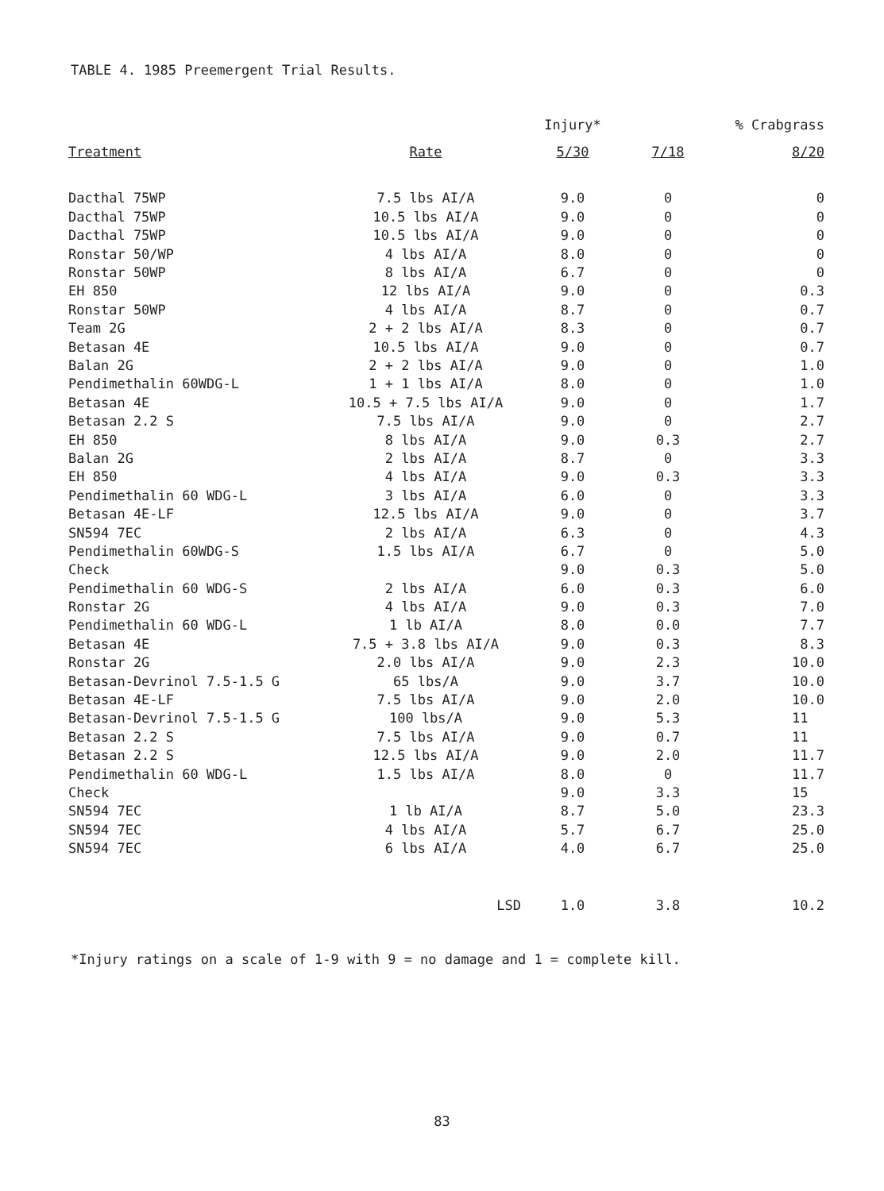TABLE 4. 1985 Preemergent Trial Results.
| | | Injury* | % Crabgrass | |
| --- | --- | --- | --- | --- |
| Treatment | Rate | 5/30 | 7/18 | 8/20 |
| Dacthal 75WP | 7.5 lbs AI/A | 9.0 | 0 | 0 |
| Dacthal 75WP | 10.5 lbs AI/A | 9.0 | 0 | 0 |
| Dacthal 75WP | 10.5 lbs AI/A | 9.0 | 0 | 0 |
| Ronstar 50/WP | 4 lbs AI/A | 8.0 | 0 | 0 |
| Ronstar 50WP | 8 lbs AI/A | 6.7 | 0 | 0 |
| EH 850 | 12 lbs AI/A | 9.0 | 0 | 0.3 |
| Ronstar 50WP | 4 lbs AI/A | 8.7 | 0 | 0.7 |
| Team 2G | 2 + 2 lbs AI/A | 8.3 | 0 | 0.7 |
| Betasan 4E | 10.5 lbs AI/A | 9.0 | 0 | 0.7 |
| Balan 2G | 2 + 2 lbs AI/A | 9.0 | 0 | 1.0 |
| Pendimethalin 60WDG-L | 1 + 1 lbs AI/A | 8.0 | 0 | 1.0 |
| Betasan 4E | 10.5 + 7.5 lbs AI/A | 9.0 | 0 | 1.7 |
| Betasan 2.2 S | 7.5 lbs AI/A | 9.0 | 0 | 2.7 |
| EH 850 | 8 lbs AI/A | 9.0 | 0.3 | 2.7 |
| Balan 2G | 2 lbs AI/A | 8.7 | 0 | 3.3 |
| EH 850 | 4 lbs AI/A | 9.0 | 0.3 | 3.3 |
| Pendimethalin 60 WDG-L | 3 lbs AI/A | 6.0 | 0 | 3.3 |
| Betasan 4E-LF | 12.5 lbs AI/A | 9.0 | 0 | 3.7 |
| SN594 7EC | 2 lbs AI/A | 6.3 | 0 | 4.3 |
| Pendimethalin 60WDG-S | 1.5 lbs AI/A | 6.7 | 0 | 5.0 |
| Check | | 9.0 | 0.3 | 5.0 |
| Pendimethalin 60 WDG-S | 2 lbs AI/A | 6.0 | 0.3 | 6.0 |
| Ronstar 2G | 4 lbs AI/A | 9.0 | 0.3 | 7.0 |
| Pendimethalin 60 WDG-L | 1 lb AI/A | 8.0 | 0.0 | 7.7 |
| Betasan 4E | 7.5 + 3.8 lbs AI/A | 9.0 | 0.3 | 8.3 |
| Ronstar 2G | 2.0 lbs AI/A | 9.0 | 2.3 | 10.0 |
| Betasan-Devrinol 7.5-1.5 G | 65 lbs/A | 9.0 | 3.7 | 10.0 |
| Betasan 4E-LF | 7.5 lbs AI/A | 9.0 | 2.0 | 10.0 |
| Betasan-Devrinol 7.5-1.5 G | 100 lbs/A | 9.0 | 5.3 | 11 |
| Betasan 2.2 S | 7.5 lbs AI/A | 9.0 | 0.7 | 11 |
| Betasan 2.2 S | 12.5 lbs AI/A | 9.0 | 2.0 | 11.7 |
| Pendimethalin 60 WDG-L | 1.5 lbs AI/A | 8.0 | 0 | 11.7 |
| Check | | 9.0 | 3.3 | 15 |
| SN594 7EC | 1 lb AI/A | 8.7 | 5.0 | 23.3 |
| SN594 7EC | 4 lbs AI/A | 5.7 | 6.7 | 25.0 |
| SN594 7EC | 6 lbs AI/A | 4.0 | 6.7 | 25.0 |
| | LSD | 1.0 | 3.8 | 10.2 |
*Injury ratings on a scale of 1-9 with 9 = no damage and 1 = complete kill.
83